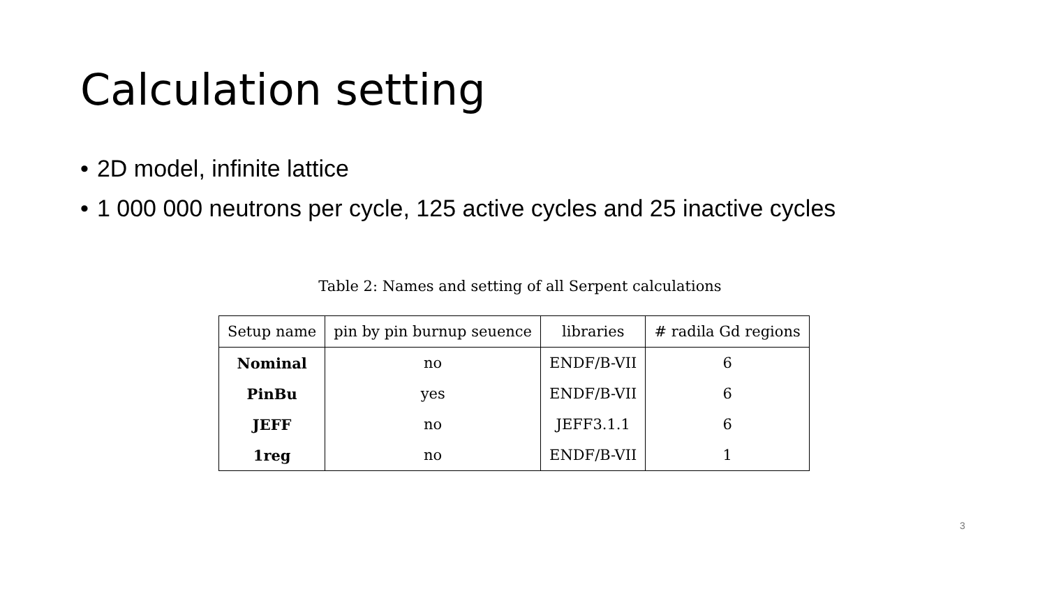Calculation setting
• 2D model, infinite lattice
• 1 000 000 neutrons per cycle, 125 active cycles and 25 inactive cycles
Table 2: Names and setting of all Serpent calculations
| Setup name | pin by pin burnup seuence | libraries | # radila Gd regions |
| --- | --- | --- | --- |
| Nominal | no | ENDF/B-VII | 6 |
| PinBu | yes | ENDF/B-VII | 6 |
| JEFF | no | JEFF3.1.1 | 6 |
| 1reg | no | ENDF/B-VII | 1 |
3